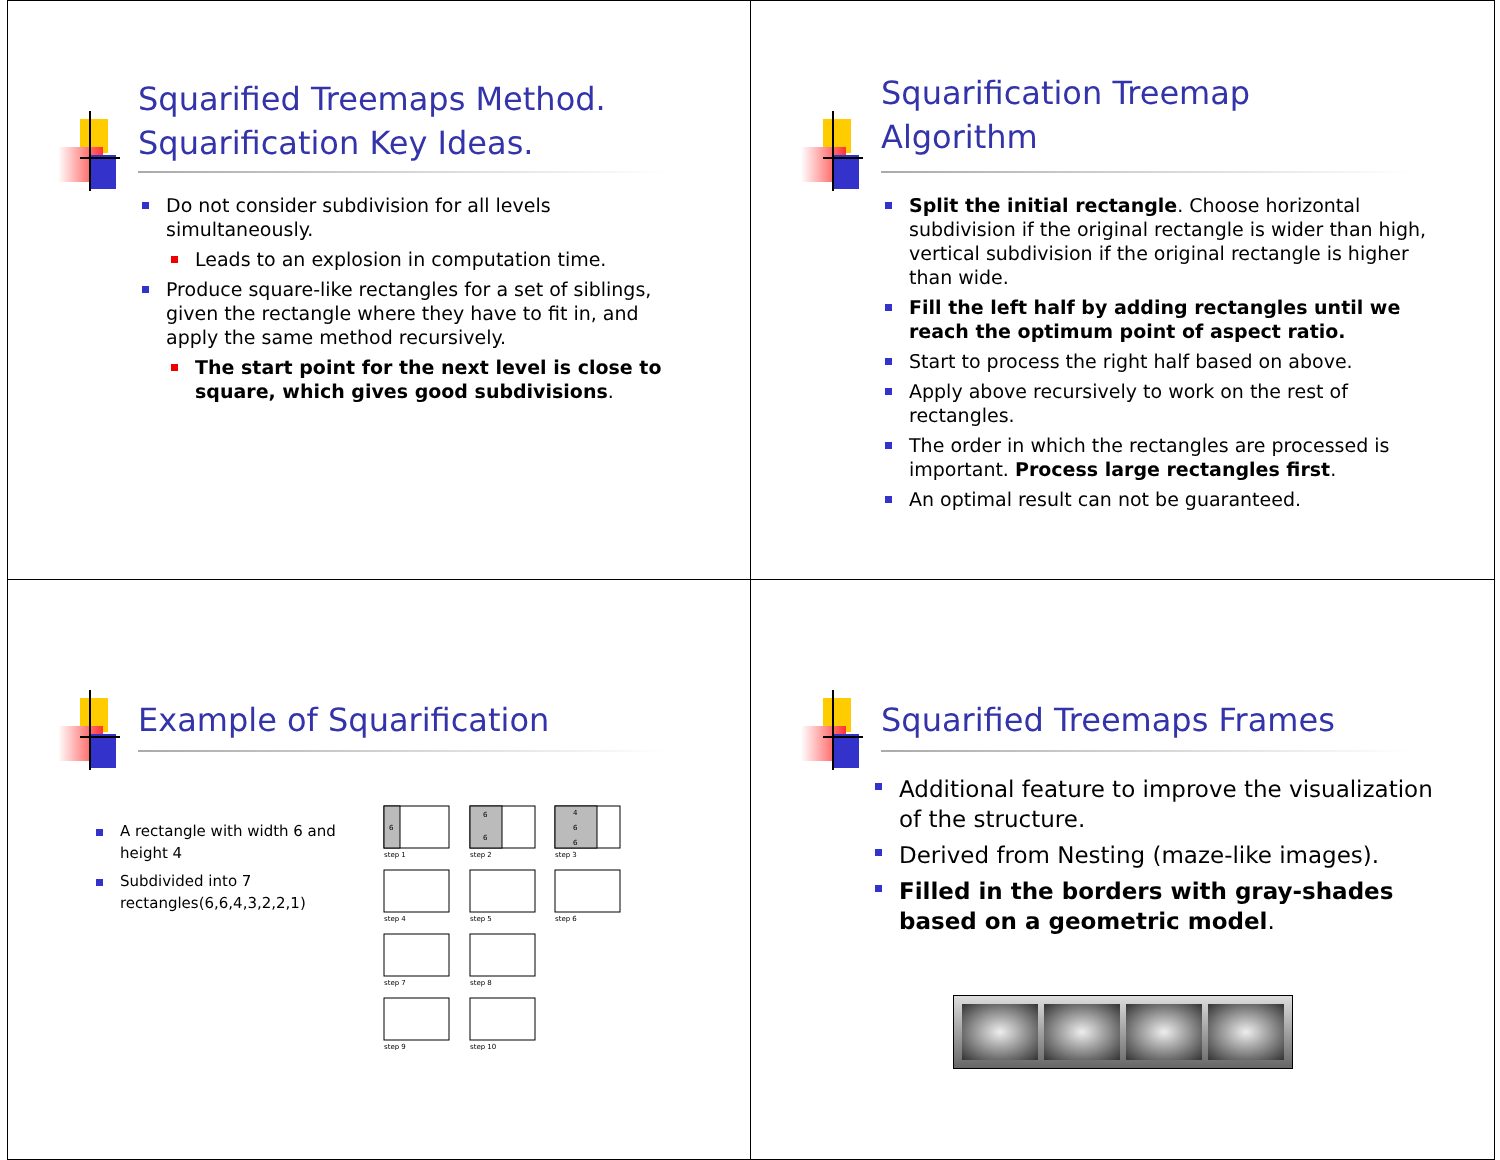Squarified Treemaps Method.
Squarification Key Ideas.
Do not consider subdivision for all levels simultaneously.
Leads to an explosion in computation time.
Produce square-like rectangles for a set of siblings, given the rectangle where they have to fit in, and apply the same method recursively.
The start point for the next level is close to square, which gives good subdivisions.
Squarification Treemap
Algorithm
Split the initial rectangle. Choose horizontal subdivision if the original rectangle is wider than high, vertical subdivision if the original rectangle is higher than wide.
Fill the left half by adding rectangles until we reach the optimum point of aspect ratio.
Start to process the right half based on above.
Apply above recursively to work on the rest of rectangles.
The order in which the rectangles are processed is important. Process large rectangles first.
An optimal result can not be guaranteed.
Example of Squarification
A rectangle with width 6 and height 4
Subdivided into 7 rectangles(6,6,4,3,2,2,1)
6
6
6
4
6
6
step 1
step 2
step 3
step 4
step 5
step 6
step 7
step 8
step 9
step 10
Squarified Treemaps Frames
Additional feature to improve the visualization of the structure.
Derived from Nesting (maze-like images).
Filled in the borders with gray-shades based on a geometric model.